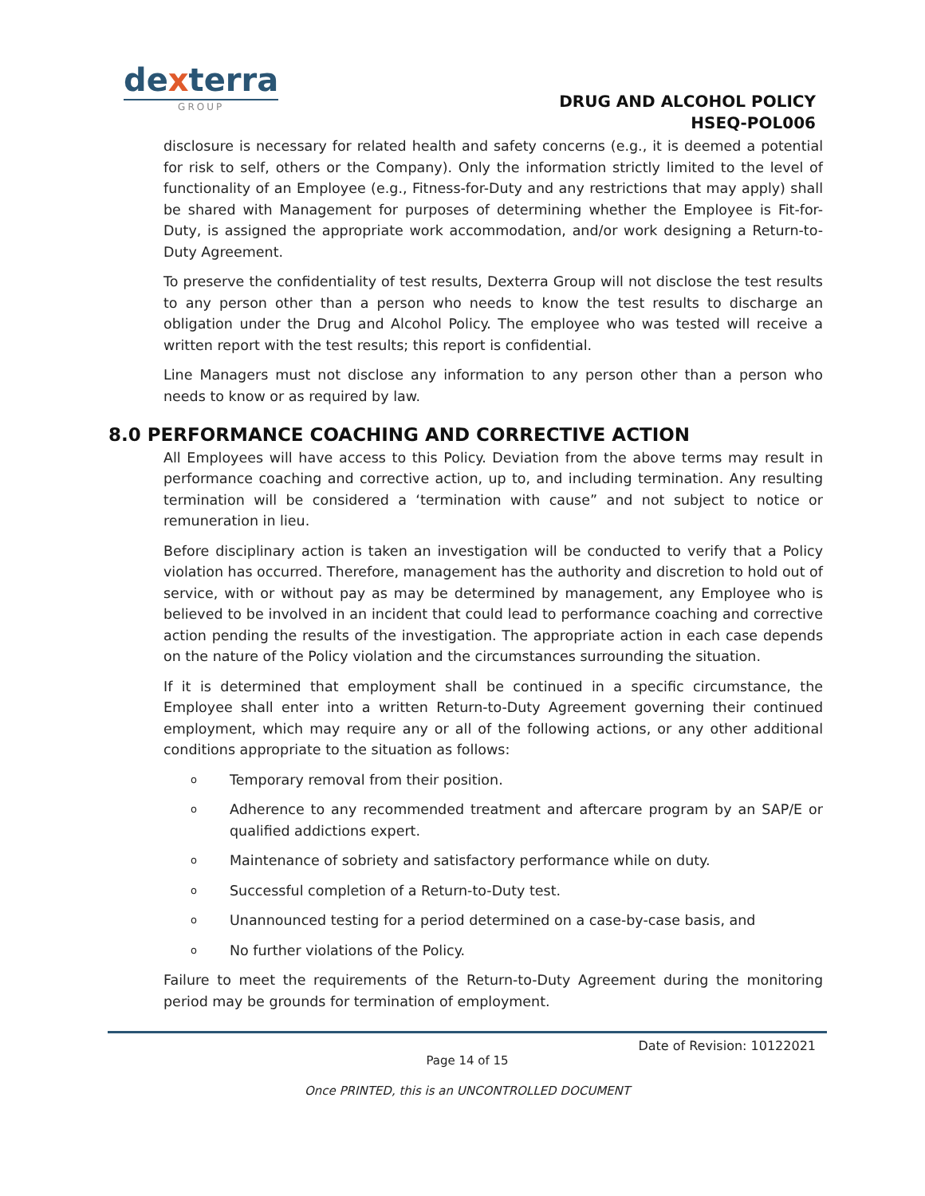dexterra
GROUP
DRUG AND ALCOHOL POLICY
HSEQ-POL006
disclosure is necessary for related health and safety concerns (e.g., it is deemed a potential for risk to self, others or the Company). Only the information strictly limited to the level of functionality of an Employee (e.g., Fitness-for-Duty and any restrictions that may apply) shall be shared with Management for purposes of determining whether the Employee is Fit-for-Duty, is assigned the appropriate work accommodation, and/or work designing a Return-to-Duty Agreement.
To preserve the confidentiality of test results, Dexterra Group will not disclose the test results to any person other than a person who needs to know the test results to discharge an obligation under the Drug and Alcohol Policy. The employee who was tested will receive a written report with the test results; this report is confidential.
Line Managers must not disclose any information to any person other than a person who needs to know or as required by law.
8.0 PERFORMANCE COACHING AND CORRECTIVE ACTION
All Employees will have access to this Policy. Deviation from the above terms may result in performance coaching and corrective action, up to, and including termination. Any resulting termination will be considered a ‘termination with cause” and not subject to notice or remuneration in lieu.
Before disciplinary action is taken an investigation will be conducted to verify that a Policy violation has occurred. Therefore, management has the authority and discretion to hold out of service, with or without pay as may be determined by management, any Employee who is believed to be involved in an incident that could lead to performance coaching and corrective action pending the results of the investigation. The appropriate action in each case depends on the nature of the Policy violation and the circumstances surrounding the situation.
If it is determined that employment shall be continued in a specific circumstance, the Employee shall enter into a written Return-to-Duty Agreement governing their continued employment, which may require any or all of the following actions, or any other additional conditions appropriate to the situation as follows:
o Temporary removal from their position.
o Adherence to any recommended treatment and aftercare program by an SAP/E or qualified addictions expert.
o Maintenance of sobriety and satisfactory performance while on duty.
o Successful completion of a Return-to-Duty test.
o Unannounced testing for a period determined on a case-by-case basis, and
o No further violations of the Policy.
Failure to meet the requirements of the Return-to-Duty Agreement during the monitoring period may be grounds for termination of employment.
Date of Revision: 10122021
Page 14 of 15
Once PRINTED, this is an UNCONTROLLED DOCUMENT